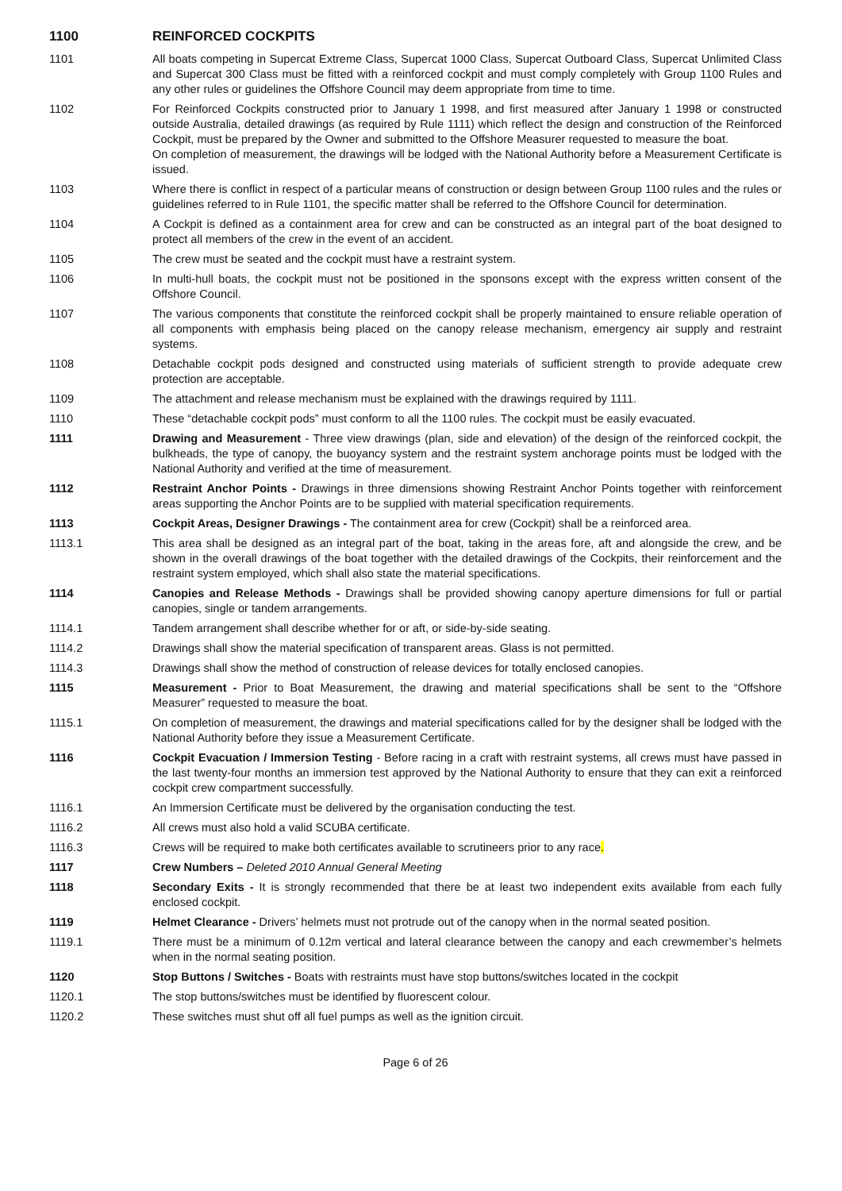1100 REINFORCED COCKPITS
1101 All boats competing in Supercat Extreme Class, Supercat 1000 Class, Supercat Outboard Class, Supercat Unlimited Class and Supercat 300 Class must be fitted with a reinforced cockpit and must comply completely with Group 1100 Rules and any other rules or guidelines the Offshore Council may deem appropriate from time to time.
1102 For Reinforced Cockpits constructed prior to January 1 1998, and first measured after January 1 1998 or constructed outside Australia, detailed drawings (as required by Rule 1111) which reflect the design and construction of the Reinforced Cockpit, must be prepared by the Owner and submitted to the Offshore Measurer requested to measure the boat.
On completion of measurement, the drawings will be lodged with the National Authority before a Measurement Certificate is issued.
1103 Where there is conflict in respect of a particular means of construction or design between Group 1100 rules and the rules or guidelines referred to in Rule 1101, the specific matter shall be referred to the Offshore Council for determination.
1104 A Cockpit is defined as a containment area for crew and can be constructed as an integral part of the boat designed to protect all members of the crew in the event of an accident.
1105 The crew must be seated and the cockpit must have a restraint system.
1106 In multi-hull boats, the cockpit must not be positioned in the sponsons except with the express written consent of the Offshore Council.
1107 The various components that constitute the reinforced cockpit shall be properly maintained to ensure reliable operation of all components with emphasis being placed on the canopy release mechanism, emergency air supply and restraint systems.
1108 Detachable cockpit pods designed and constructed using materials of sufficient strength to provide adequate crew protection are acceptable.
1109 The attachment and release mechanism must be explained with the drawings required by 1111.
1110 These “detachable cockpit pods” must conform to all the 1100 rules. The cockpit must be easily evacuated.
1111 Drawing and Measurement - Three view drawings (plan, side and elevation) of the design of the reinforced cockpit, the bulkheads, the type of canopy, the buoyancy system and the restraint system anchorage points must be lodged with the National Authority and verified at the time of measurement.
1112 Restraint Anchor Points - Drawings in three dimensions showing Restraint Anchor Points together with reinforcement areas supporting the Anchor Points are to be supplied with material specification requirements.
1113 Cockpit Areas, Designer Drawings - The containment area for crew (Cockpit) shall be a reinforced area.
1113.1 This area shall be designed as an integral part of the boat, taking in the areas fore, aft and alongside the crew, and be shown in the overall drawings of the boat together with the detailed drawings of the Cockpits, their reinforcement and the restraint system employed, which shall also state the material specifications.
1114 Canopies and Release Methods - Drawings shall be provided showing canopy aperture dimensions for full or partial canopies, single or tandem arrangements.
1114.1 Tandem arrangement shall describe whether for or aft, or side-by-side seating.
1114.2 Drawings shall show the material specification of transparent areas. Glass is not permitted.
1114.3 Drawings shall show the method of construction of release devices for totally enclosed canopies.
1115 Measurement - Prior to Boat Measurement, the drawing and material specifications shall be sent to the “Offshore Measurer” requested to measure the boat.
1115.1 On completion of measurement, the drawings and material specifications called for by the designer shall be lodged with the National Authority before they issue a Measurement Certificate.
1116 Cockpit Evacuation / Immersion Testing - Before racing in a craft with restraint systems, all crews must have passed in the last twenty-four months an immersion test approved by the National Authority to ensure that they can exit a reinforced cockpit crew compartment successfully.
1116.1 An Immersion Certificate must be delivered by the organisation conducting the test.
1116.2 All crews must also hold a valid SCUBA certificate.
1116.3 Crews will be required to make both certificates available to scrutineers prior to any race.
1117 Crew Numbers – Deleted 2010 Annual General Meeting
1118 Secondary Exits - It is strongly recommended that there be at least two independent exits available from each fully enclosed cockpit.
1119 Helmet Clearance - Drivers’ helmets must not protrude out of the canopy when in the normal seated position.
1119.1 There must be a minimum of 0.12m vertical and lateral clearance between the canopy and each crewmember’s helmets when in the normal seating position.
1120 Stop Buttons / Switches - Boats with restraints must have stop buttons/switches located in the cockpit
1120.1 The stop buttons/switches must be identified by fluorescent colour.
1120.2 These switches must shut off all fuel pumps as well as the ignition circuit.
Page 6 of 26